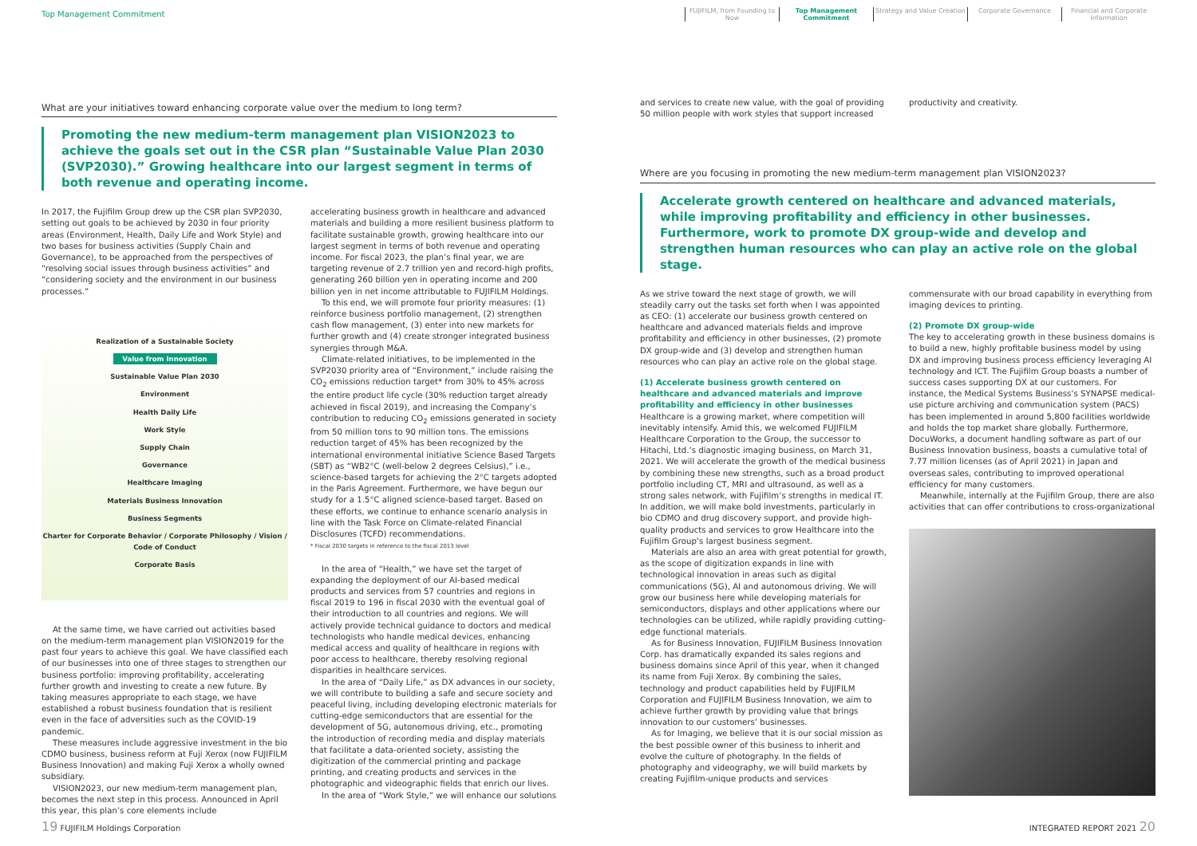Top Management Commitment
FUJIFILM, from Founding to Now
Top Management Commitment
Strategy and Value Creation
Corporate Governance Financial and Corporate Information
What are your initiatives toward enhancing corporate value over the medium to long term?
Promoting the new medium-term management plan VISION2023 to achieve the goals set out in the CSR plan “Sustainable Value Plan 2030 (SVP2030).” Growing healthcare into our largest segment in terms of both revenue and operating income.
In 2017, the Fujifilm Group drew up the CSR plan SVP2030, setting out goals to be achieved by 2030 in four priority areas (Environment, Health, Daily Life and Work Style) and two bases for business activities (Supply Chain and Governance), to be approached from the perspectives of “resolving social issues through business activities” and “considering society and the environment in our business processes.”
Realization of a Sustainable Society
Value from Innovation
Sustainable Value Plan 2030
Environment
Health Daily Life
Work Style
Supply Chain
Governance
Healthcare Imaging
Materials Business Innovation
Business Segments
Charter for Corporate Behavior / Corporate Philosophy / Vision / Code of Conduct
Corporate Basis
At the same time, we have carried out activities based on the medium-term management plan VISION2019 for the past four years to achieve this goal. We have classified each of our businesses into one of three stages to strengthen our business portfolio: improving profitability, accelerating further growth and investing to create a new future. By taking measures appropriate to each stage, we have established a robust business foundation that is resilient even in the face of adversities such as the COVID-19 pandemic.
These measures include aggressive investment in the bio CDMO business, business reform at Fuji Xerox (now FUJIFILM Business Innovation) and making Fuji Xerox a wholly owned subsidiary.
VISION2023, our new medium-term management plan, becomes the next step in this process. Announced in April this year, this plan’s core elements include
accelerating business growth in healthcare and advanced materials and building a more resilient business platform to facilitate sustainable growth, growing healthcare into our largest segment in terms of both revenue and operating income. For fiscal 2023, the plan’s final year, we are targeting revenue of 2.7 trillion yen and record-high profits, generating 260 billion yen in operating income and 200 billion yen in net income attributable to FUJIFILM Holdings.
To this end, we will promote four priority measures: (1) reinforce business portfolio management, (2) strengthen cash flow management, (3) enter into new markets for further growth and (4) create stronger integrated business synergies through M&A.
Climate-related initiatives, to be implemented in the SVP2030 priority area of “Environment,” include raising the CO<sub>2</sub> emissions reduction target* from 30% to 45% across the entire product life cycle (30% reduction target already achieved in fiscal 2019), and increasing the Company’s contribution to reducing CO<sub>2</sub> emissions generated in society from 50 million tons to 90 million tons. The emissions reduction target of 45% has been recognized by the international environmental initiative Science Based Targets (SBT) as “WB2°C (well-below 2 degrees Celsius),” i.e., science-based targets for achieving the 2°C targets adopted in the Paris Agreement. Furthermore, we have begun our study for a 1.5°C aligned science-based target. Based on these efforts, we continue to enhance scenario analysis in line with the Task Force on Climate-related Financial Disclosures (TCFD) recommendations.
* Fiscal 2030 targets in reference to the fiscal 2013 level
In the area of “Health,” we have set the target of expanding the deployment of our AI-based medical products and services from 57 countries and regions in fiscal 2019 to 196 in fiscal 2030 with the eventual goal of their introduction to all countries and regions. We will actively provide technical guidance to doctors and medical technologists who handle medical devices, enhancing medical access and quality of healthcare in regions with poor access to healthcare, thereby resolving regional disparities in healthcare services.
In the area of “Daily Life,” as DX advances in our society, we will contribute to building a safe and secure society and peaceful living, including developing electronic materials for cutting-edge semiconductors that are essential for the development of 5G, autonomous driving, etc., promoting the introduction of recording media and display materials that facilitate a data-oriented society, assisting the digitization of the commercial printing and package printing, and creating products and services in the photographic and videographic fields that enrich our lives.
In the area of “Work Style,” we will enhance our solutions
and services to create new value, with the goal of providing 50 million people with work styles that support increased
productivity and creativity.
Where are you focusing in promoting the new medium-term management plan VISION2023?
Accelerate growth centered on healthcare and advanced materials, while improving profitability and efficiency in other businesses. Furthermore, work to promote DX group-wide and develop and strengthen human resources who can play an active role on the global stage.
As we strive toward the next stage of growth, we will steadily carry out the tasks set forth when I was appointed as CEO: (1) accelerate our business growth centered on healthcare and advanced materials fields and improve profitability and efficiency in other businesses, (2) promote DX group-wide and (3) develop and strengthen human resources who can play an active role on the global stage.
(1) Accelerate business growth centered on healthcare and advanced materials and improve profitability and efficiency in other businesses
Healthcare is a growing market, where competition will inevitably intensify. Amid this, we welcomed FUJIFILM Healthcare Corporation to the Group, the successor to Hitachi, Ltd.’s diagnostic imaging business, on March 31, 2021. We will accelerate the growth of the medical business by combining these new strengths, such as a broad product portfolio including CT, MRI and ultrasound, as well as a strong sales network, with Fujifilm’s strengths in medical IT. In addition, we will make bold investments, particularly in bio CDMO and drug discovery support, and provide high-quality products and services to grow Healthcare into the Fujifilm Group’s largest business segment.
Materials are also an area with great potential for growth, as the scope of digitization expands in line with technological innovation in areas such as digital communications (5G), AI and autonomous driving. We will grow our business here while developing materials for semiconductors, displays and other applications where our technologies can be utilized, while rapidly providing cutting-edge functional materials.
As for Business Innovation, FUJIFILM Business Innovation Corp. has dramatically expanded its sales regions and business domains since April of this year, when it changed its name from Fuji Xerox. By combining the sales, technology and product capabilities held by FUJIFILM Corporation and FUJIFILM Business Innovation, we aim to achieve further growth by providing value that brings innovation to our customers’ businesses.
As for Imaging, we believe that it is our social mission as the best possible owner of this business to inherit and evolve the culture of photography. In the fields of photography and videography, we will build markets by creating Fujifilm-unique products and services
commensurate with our broad capability in everything from imaging devices to printing.
(2) Promote DX group-wide
The key to accelerating growth in these business domains is to build a new, highly profitable business model by using DX and improving business process efficiency leveraging AI technology and ICT. The Fujifilm Group boasts a number of success cases supporting DX at our customers. For instance, the Medical Systems Business’s SYNAPSE medical-use picture archiving and communication system (PACS) has been implemented in around 5,800 facilities worldwide and holds the top market share globally. Furthermore, DocuWorks, a document handling software as part of our Business Innovation business, boasts a cumulative total of 7.77 million licenses (as of April 2021) in Japan and overseas sales, contributing to improved operational efficiency for many customers.
Meanwhile, internally at the Fujifilm Group, there are also activities that can offer contributions to cross-organizational
19 FUJIFILM Holdings Corporation INTEGRATED REPORT 2021 20